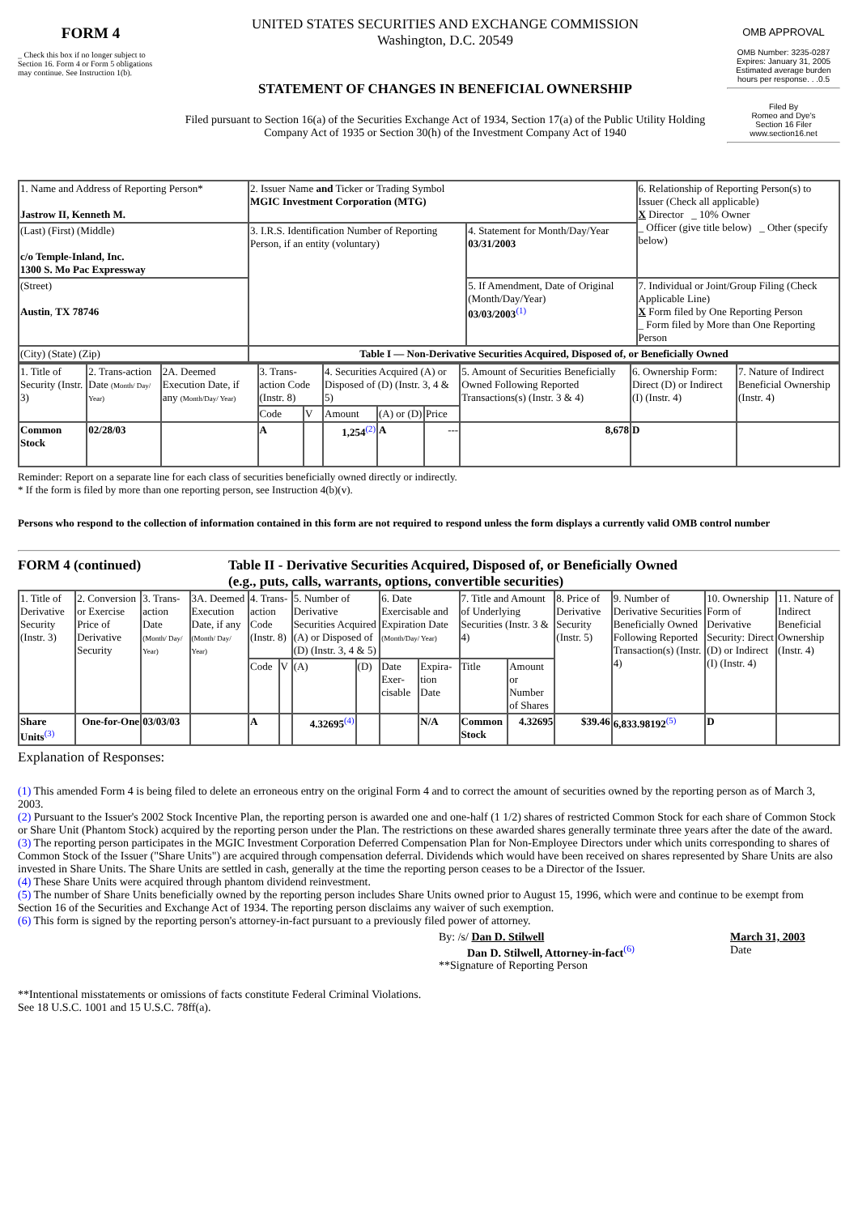FORM 4
_ Check this box if no longer subject to Section 16. Form 4 or Form 5 obligations may continue. See Instruction 1(b).
UNITED STATES SECURITIES AND EXCHANGE COMMISSION
Washington, D.C. 20549
STATEMENT OF CHANGES IN BENEFICIAL OWNERSHIP
Filed pursuant to Section 16(a) of the Securities Exchange Act of 1934, Section 17(a) of the Public Utility Holding Company Act of 1935 or Section 30(h) of the Investment Company Act of 1940
OMB APPROVAL
OMB Number: 3235-0287
Expires: January 31, 2005
Estimated average burden hours per response. . .0.5
Filed By
Romeo and Dye's
Section 16 Filer
www.section16.net
| 1. Name and Address of Reporting Person* Jastrow II, Kenneth M. | 2. Issuer Name and Ticker or Trading Symbol MGIC Investment Corporation (MTG) | | 6. Relationship of Reporting Person(s) to Issuer (Check all applicable) X Director _ 10% Owner _ Officer (give title below) _ Other (specify below) |
| (Last) (First) (Middle) c/o Temple-Inland, Inc. 1300 S. Mo Pac Expressway | 3. I.R.S. Identification Number of Reporting Person, if an entity (voluntary) | 4. Statement for Month/Day/Year 03/31/2003 | |
| (Street) Austin , TX 78746 | | 5. If Amendment, Date of Original (Month/Day/Year) 03/03/2003<sup>(1)</sup> | 7. Individual or Joint/Group Filing (Check Applicable Line) X Form filed by One Reporting Person _ Form filed by More than One Reporting Person |
| (City) (State) (Zip) | Table I — Non-Derivative Securities Acquired, Disposed of, or Beneficially Owned | | |
| 1. Title of Security (Instr. 3) | 2. Trans-action Date (Month/ Day/ Year) | 2A. Deemed Execution Date, if any (Month/Day/ Year) | 3. Trans-action Code (Instr. 8) | | 4. Securities Acquired (A) or Disposed of (D) (Instr. 3, 4 & 5) | | | 5. Amount of Securities Beneficially Owned Following Reported Transactions(s) (Instr. 3 & 4) | 6. Ownership Form: Direct (D) or Indirect (I) (Instr. 4) | 7. Nature of Indirect Beneficial Ownership (Instr. 4) |
| --- | --- | --- | --- | --- | --- | --- | --- | --- | --- | --- |
| | | | Code | V | Amount | (A) or (D) | Price | | | |
| Common Stock | 02/28/03 | | A | | 1,254<sup>(2)</sup> | A | --- | 8,678 | D | |
Reminder: Report on a separate line for each class of securities beneficially owned directly or indirectly.
* If the form is filed by more than one reporting person, see Instruction 4(b)(v).
Persons who respond to the collection of information contained in this form are not required to respond unless the form displays a currently valid OMB control number
FORM 4 (continued) Table II - Derivative Securities Acquired, Disposed of, or Beneficially Owned
(e.g., puts, calls, warrants, options, convertible securities)
| 1. Title of Derivative Security (Instr. 3) | 2. Conversion or Exercise Price of Derivative Security | 3. Trans-action Date (Month/ Day/ Year) | 3A. Deemed Execution Date, if any (Month/ Day/ Year) | 4. Trans-action Code (Instr. 8) | | 5. Number of Derivative Securities Acquired (A) or Disposed of (D) (Instr. 3, 4 & 5) | | 6. Date Exercisable and Expiration Date (Month/Day/ Year) | | 7. Title and Amount of Underlying Securities (Instr. 3 & 4) | | 8. Price of Derivative Security (Instr. 5) | 9. Number of Derivative Securities Beneficially Owned Following Reported Transaction(s) (Instr. 4) | 10. Ownership Form of Derivative Security: Direct (D) or Indirect (I) (Instr. 4) | 11. Nature of Indirect Beneficial Ownership (Instr. 4) |
| --- | --- | --- | --- | --- | --- | --- | --- | --- | --- | --- | --- | --- | --- | --- | --- |
| | | | | Code | V | (A) | (D) | Date Exer-cisable | Expira-tion Date | Title | Amount or Number of Shares | | | | |
| Share Units<sup>(3)</sup> | One-for-One | 03/03/03 | | A | | 4.32695<sup>(4)</sup> | | | N/A | Common Stock | 4.32695 | $39.46 | 6,833.98192<sup>(5)</sup> | D | |
Explanation of Responses:
(1) This amended Form 4 is being filed to delete an erroneous entry on the original Form 4 and to correct the amount of securities owned by the reporting person as of March 3, 2003.
(2) Pursuant to the Issuer's 2002 Stock Incentive Plan, the reporting person is awarded one and one-half (1 1/2) shares of restricted Common Stock for each share of Common Stock or Share Unit (Phantom Stock) acquired by the reporting person under the Plan. The restrictions on these awarded shares generally terminate three years after the date of the award.
(3) The reporting person participates in the MGIC Investment Corporation Deferred Compensation Plan for Non-Employee Directors under which units corresponding to shares of Common Stock of the Issuer ("Share Units") are acquired through compensation deferral. Dividends which would have been received on shares represented by Share Units are also invested in Share Units. The Share Units are settled in cash, generally at the time the reporting person ceases to be a Director of the Issuer.
(4) These Share Units were acquired through phantom dividend reinvestment.
(5) The number of Share Units beneficially owned by the reporting person includes Share Units owned prior to August 15, 1996, which were and continue to be exempt from Section 16 of the Securities and Exchange Act of 1934. The reporting person disclaims any waiver of such exemption.
(6) This form is signed by the reporting person's attorney-in-fact pursuant to a previously filed power of attorney.
By: /s/ Dan D. Stilwell
Dan D. Stilwell, Attorney-in-fact<sup>(6)</sup>
**Signature of Reporting Person
March 31, 2003
Date
**Intentional misstatements or omissions of facts constitute Federal Criminal Violations.
See 18 U.S.C. 1001 and 15 U.S.C. 78ff(a).